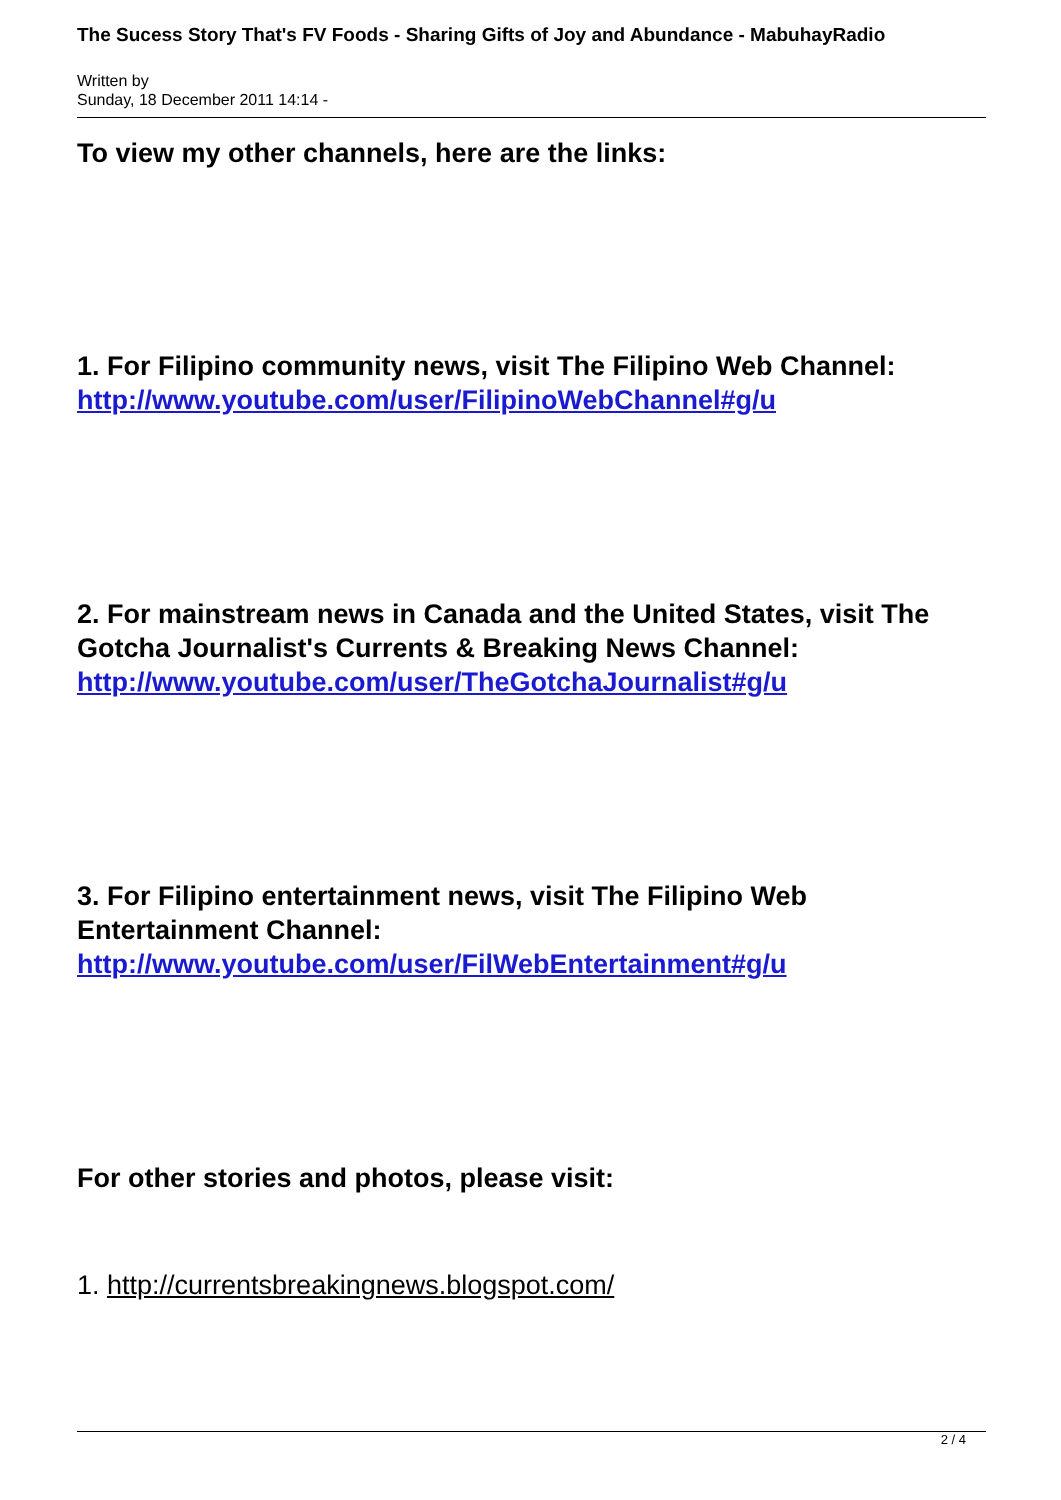The Sucess Story That's FV Foods - Sharing Gifts of Joy and Abundance - MabuhayRadio
Written by
Sunday, 18 December 2011 14:14 -
To view my other channels, here are the links:
1. For Filipino community news, visit The Filipino Web Channel: http://www.youtube.com/user/FilipinoWebChannel#g/u
2. For mainstream news in Canada and the United States, visit The Gotcha Journalist's Currents & Breaking News Channel: http://www.youtube.com/user/TheGotchaJournalist#g/u
3. For Filipino entertainment news, visit The Filipino Web Entertainment Channel: http://www.youtube.com/user/FilWebEntertainment#g/u
For other stories and photos, please visit:
1. http://currentsbreakingnews.blogspot.com/
2 / 4